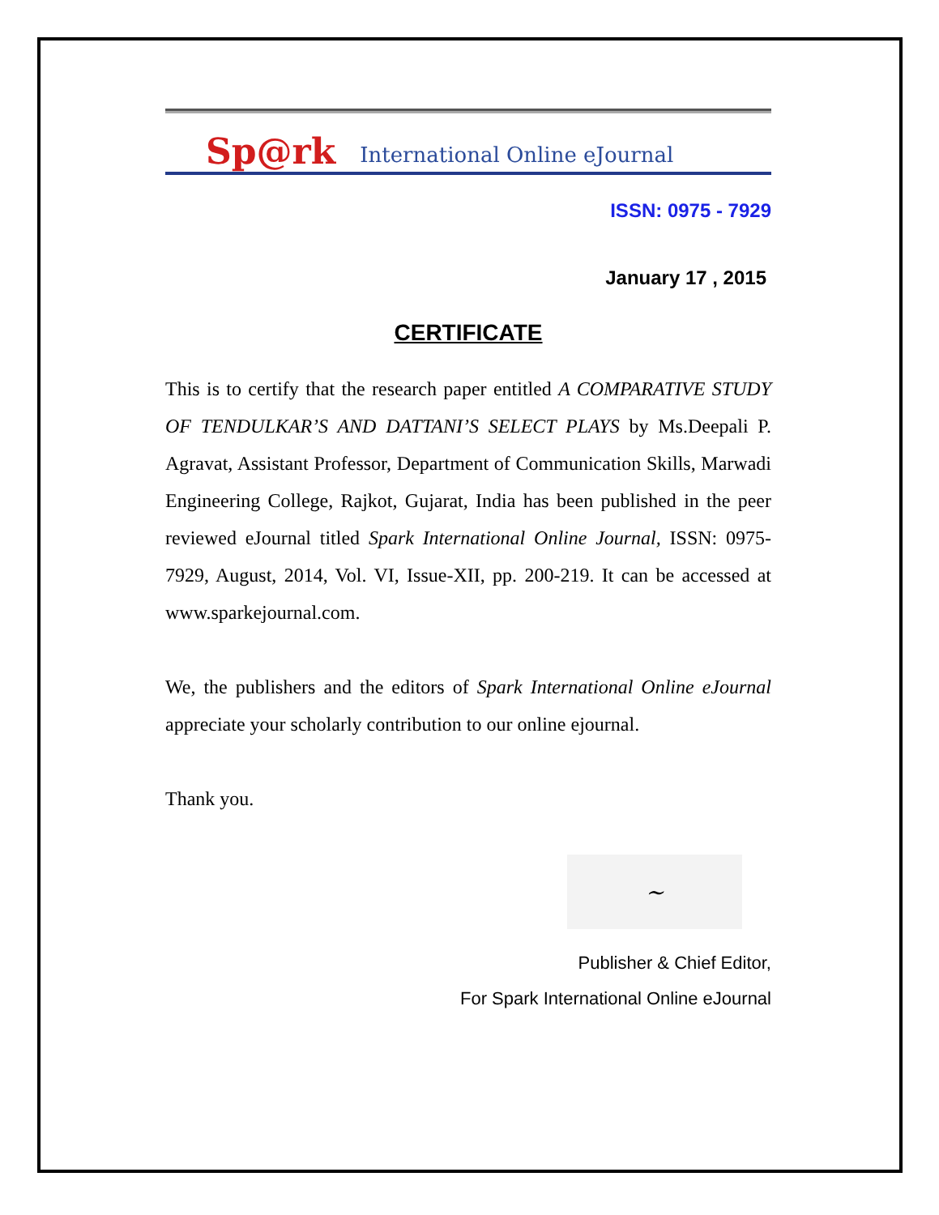Sp@rk International Online eJournal
ISSN: 0975 - 7929
January 17 , 2015
CERTIFICATE
This is to certify that the research paper entitled A COMPARATIVE STUDY OF TENDULKAR’S AND DATTANI’S SELECT PLAYS by Ms.Deepali P. Agravat, Assistant Professor, Department of Communication Skills, Marwadi Engineering College, Rajkot, Gujarat, India has been published in the peer reviewed eJournal titled Spark International Online Journal, ISSN: 0975-7929, August, 2014, Vol. VI, Issue-XII, pp. 200-219. It can be accessed at www.sparkejournal.com.
We, the publishers and the editors of Spark International Online eJournal appreciate your scholarly contribution to our online ejournal.
Thank you.
~
Publisher & Chief Editor,
For Spark International Online eJournal